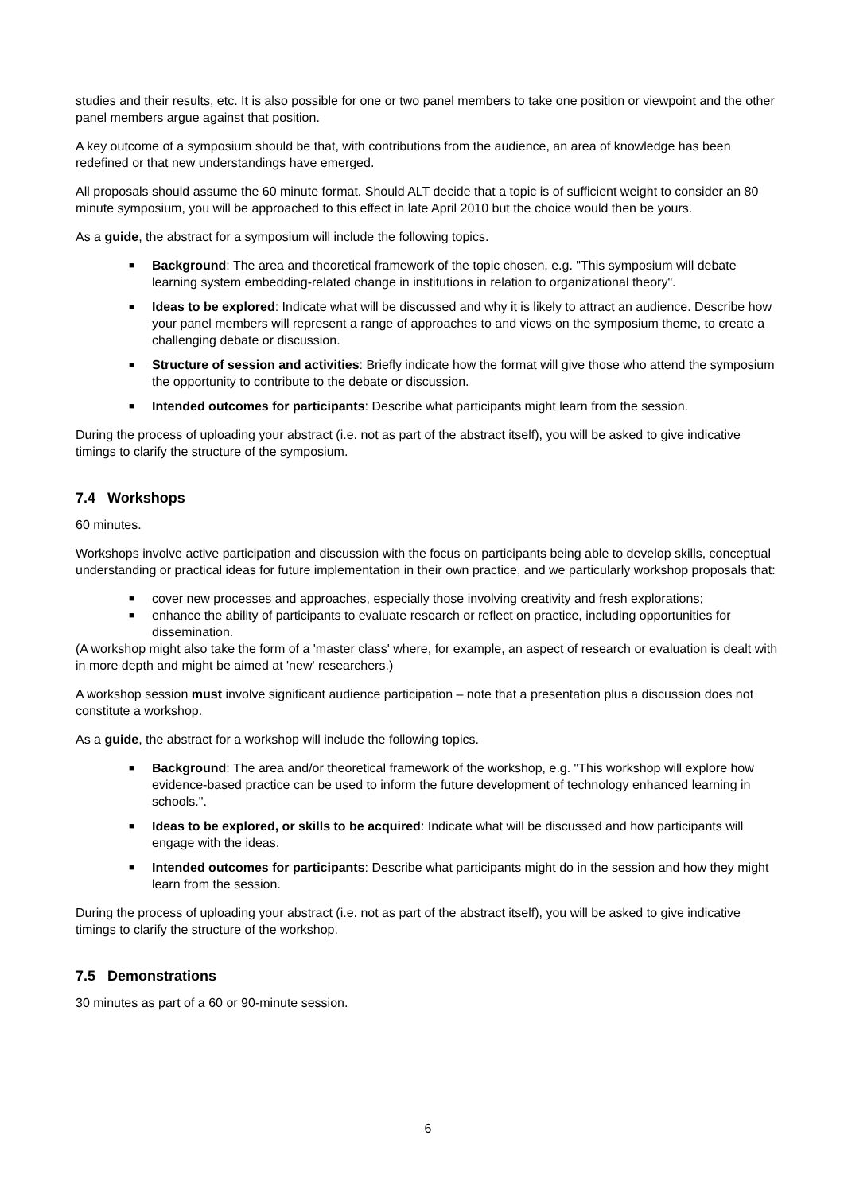studies and their results, etc. It is also possible for one or two panel members to take one position or viewpoint and the other panel members argue against that position.
A key outcome of a symposium should be that, with contributions from the audience, an area of knowledge has been redefined or that new understandings have emerged.
All proposals should assume the 60 minute format. Should ALT decide that a topic is of sufficient weight to consider an 80 minute symposium, you will be approached to this effect in late April 2010 but the choice would then be yours.
As a guide, the abstract for a symposium will include the following topics.
■ Background: The area and theoretical framework of the topic chosen, e.g. "This symposium will debate learning system embedding-related change in institutions in relation to organizational theory".
■ Ideas to be explored: Indicate what will be discussed and why it is likely to attract an audience. Describe how your panel members will represent a range of approaches to and views on the symposium theme, to create a challenging debate or discussion.
■ Structure of session and activities: Briefly indicate how the format will give those who attend the symposium the opportunity to contribute to the debate or discussion.
■ Intended outcomes for participants: Describe what participants might learn from the session.
During the process of uploading your abstract (i.e. not as part of the abstract itself), you will be asked to give indicative timings to clarify the structure of the symposium.
7.4 Workshops
60 minutes.
Workshops involve active participation and discussion with the focus on participants being able to develop skills, conceptual understanding or practical ideas for future implementation in their own practice, and we particularly workshop proposals that:
■ cover new processes and approaches, especially those involving creativity and fresh explorations;
■ enhance the ability of participants to evaluate research or reflect on practice, including opportunities for dissemination.
(A workshop might also take the form of a 'master class' where, for example, an aspect of research or evaluation is dealt with in more depth and might be aimed at 'new' researchers.)
A workshop session must involve significant audience participation – note that a presentation plus a discussion does not constitute a workshop.
As a guide, the abstract for a workshop will include the following topics.
■ Background: The area and/or theoretical framework of the workshop, e.g. "This workshop will explore how evidence-based practice can be used to inform the future development of technology enhanced learning in schools.".
■ Ideas to be explored, or skills to be acquired: Indicate what will be discussed and how participants will engage with the ideas.
■ Intended outcomes for participants: Describe what participants might do in the session and how they might learn from the session.
During the process of uploading your abstract (i.e. not as part of the abstract itself), you will be asked to give indicative timings to clarify the structure of the workshop.
7.5 Demonstrations
30 minutes as part of a 60 or 90-minute session.
6